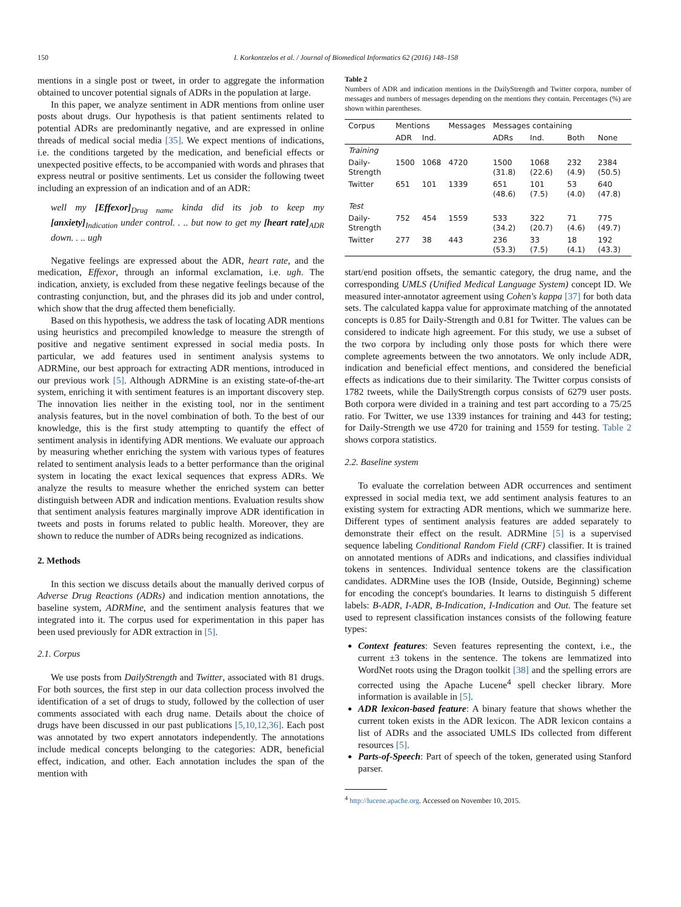150 I. Korkontzelos et al. / Journal of Biomedical Informatics 62 (2016) 148–158
mentions in a single post or tweet, in order to aggregate the information obtained to uncover potential signals of ADRs in the population at large.
In this paper, we analyze sentiment in ADR mentions from online user posts about drugs. Our hypothesis is that patient sentiments related to potential ADRs are predominantly negative, and are expressed in online threads of medical social media [35]. We expect mentions of indications, i.e. the conditions targeted by the medication, and beneficial effects or unexpected positive effects, to be accompanied with words and phrases that express neutral or positive sentiments. Let us consider the following tweet including an expression of an indication and of an ADR:
well my [Effexor]<sub>Drug name</sub> kinda did its job to keep my [anxiety]<sub>Indication</sub> under control. . .. but now to get my [heart rate]<sub>ADR</sub> down. . .. ugh
Negative feelings are expressed about the ADR, heart rate, and the medication, Effexor, through an informal exclamation, i.e. ugh. The indication, anxiety, is excluded from these negative feelings because of the contrasting conjunction, but, and the phrases did its job and under control, which show that the drug affected them beneficially.
Based on this hypothesis, we address the task of locating ADR mentions using heuristics and precompiled knowledge to measure the strength of positive and negative sentiment expressed in social media posts. In particular, we add features used in sentiment analysis systems to ADRMine, our best approach for extracting ADR mentions, introduced in our previous work [5]. Although ADRMine is an existing state-of-the-art system, enriching it with sentiment features is an important discovery step. The innovation lies neither in the existing tool, nor in the sentiment analysis features, but in the novel combination of both. To the best of our knowledge, this is the first study attempting to quantify the effect of sentiment analysis in identifying ADR mentions. We evaluate our approach by measuring whether enriching the system with various types of features related to sentiment analysis leads to a better performance than the original system in locating the exact lexical sequences that express ADRs. We analyze the results to measure whether the enriched system can better distinguish between ADR and indication mentions. Evaluation results show that sentiment analysis features marginally improve ADR identification in tweets and posts in forums related to public health. Moreover, they are shown to reduce the number of ADRs being recognized as indications.
2. Methods
In this section we discuss details about the manually derived corpus of Adverse Drug Reactions (ADRs) and indication mention annotations, the baseline system, ADRMine, and the sentiment analysis features that we integrated into it. The corpus used for experimentation in this paper has been used previously for ADR extraction in [5].
2.1. Corpus
We use posts from DailyStrength and Twitter, associated with 81 drugs. For both sources, the first step in our data collection process involved the identification of a set of drugs to study, followed by the collection of user comments associated with each drug name. Details about the choice of drugs have been discussed in our past publications [5,10,12,36]. Each post was annotated by two expert annotators independently. The annotations include medical concepts belonging to the categories: ADR, beneficial effect, indication, and other. Each annotation includes the span of the mention with
Table 2
Numbers of ADR and indication mentions in the DailyStrength and Twitter corpora, number of messages and numbers of messages depending on the mentions they contain. Percentages (%) are shown within parentheses.
| Corpus | Mentions | | Messages | Messages containing | | | |
| --- | --- | --- | --- | --- | --- | --- | --- |
| | ADR | Ind. | | ADRs | Ind. | Both | None |
| Training | | | | | | | |
| Daily-Strength | 1500 | 1068 | 4720 | 1500 (31.8) | 1068 (22.6) | 232 (4.9) | 2384 (50.5) |
| Twitter | 651 | 101 | 1339 | 651 (48.6) | 101 (7.5) | 53 (4.0) | 640 (47.8) |
| Test | | | | | | | |
| Daily-Strength | 752 | 454 | 1559 | 533 (34.2) | 322 (20.7) | 71 (4.6) | 775 (49.7) |
| Twitter | 277 | 38 | 443 | 236 (53.3) | 33 (7.5) | 18 (4.1) | 192 (43.3) |
start/end position offsets, the semantic category, the drug name, and the corresponding UMLS (Unified Medical Language System) concept ID. We measured inter-annotator agreement using Cohen's kappa [37] for both data sets. The calculated kappa value for approximate matching of the annotated concepts is 0.85 for Daily-Strength and 0.81 for Twitter. The values can be considered to indicate high agreement. For this study, we use a subset of the two corpora by including only those posts for which there were complete agreements between the two annotators. We only include ADR, indication and beneficial effect mentions, and considered the beneficial effects as indications due to their similarity. The Twitter corpus consists of 1782 tweets, while the DailyStrength corpus consists of 6279 user posts. Both corpora were divided in a training and test part according to a 75/25 ratio. For Twitter, we use 1339 instances for training and 443 for testing; for Daily-Strength we use 4720 for training and 1559 for testing. Table 2 shows corpora statistics.
2.2. Baseline system
To evaluate the correlation between ADR occurrences and sentiment expressed in social media text, we add sentiment analysis features to an existing system for extracting ADR mentions, which we summarize here. Different types of sentiment analysis features are added separately to demonstrate their effect on the result. ADRMine [5] is a supervised sequence labeling Conditional Random Field (CRF) classifier. It is trained on annotated mentions of ADRs and indications, and classifies individual tokens in sentences. Individual sentence tokens are the classification candidates. ADRMine uses the IOB (Inside, Outside, Beginning) scheme for encoding the concept's boundaries. It learns to distinguish 5 different labels: B-ADR, I-ADR, B-Indication, I-Indication and Out. The feature set used to represent classification instances consists of the following feature types:
Context features: Seven features representing the context, i.e., the current ±3 tokens in the sentence. The tokens are lemmatized into WordNet roots using the Dragon toolkit [38] and the spelling errors are corrected using the Apache Lucene<sup>4</sup> spell checker library. More information is available in [5].
ADR lexicon-based feature: A binary feature that shows whether the current token exists in the ADR lexicon. The ADR lexicon contains a list of ADRs and the associated UMLS IDs collected from different resources [5].
Parts-of-Speech: Part of speech of the token, generated using Stanford parser.
<sup>4</sup> http://lucene.apache.org. Accessed on November 10, 2015.